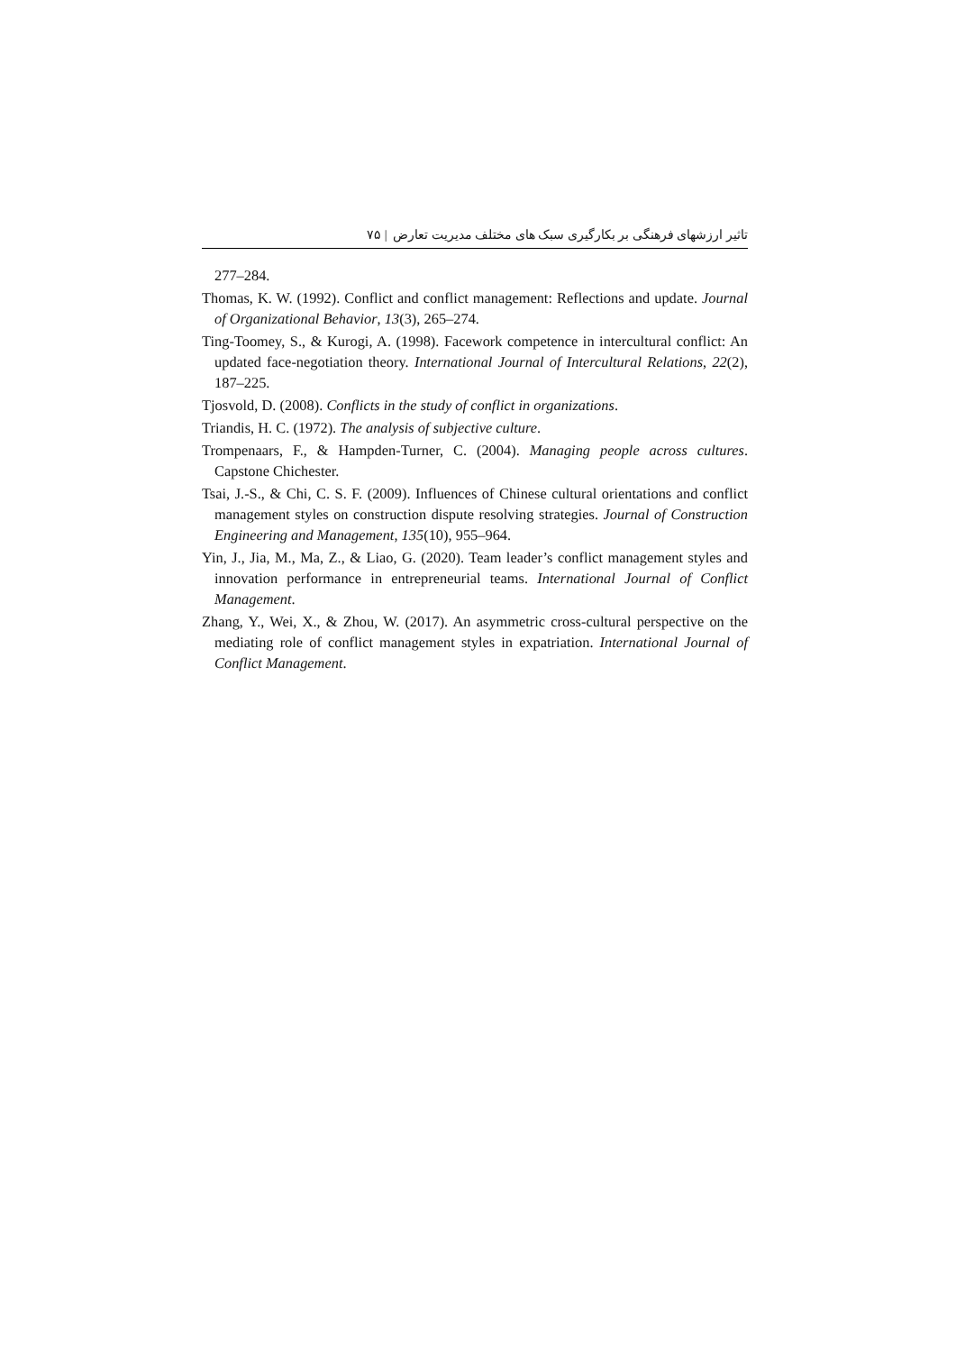تاثیر ارزشهای فرهنگی بر بکارگیری سبک های مختلف مدیریت تعارض | ۷۵
277–284.
Thomas, K. W. (1992). Conflict and conflict management: Reflections and update. Journal of Organizational Behavior, 13(3), 265–274.
Ting-Toomey, S., & Kurogi, A. (1998). Facework competence in intercultural conflict: An updated face-negotiation theory. International Journal of Intercultural Relations, 22(2), 187–225.
Tjosvold, D. (2008). Conflicts in the study of conflict in organizations.
Triandis, H. C. (1972). The analysis of subjective culture.
Trompenaars, F., & Hampden-Turner, C. (2004). Managing people across cultures. Capstone Chichester.
Tsai, J.-S., & Chi, C. S. F. (2009). Influences of Chinese cultural orientations and conflict management styles on construction dispute resolving strategies. Journal of Construction Engineering and Management, 135(10), 955–964.
Yin, J., Jia, M., Ma, Z., & Liao, G. (2020). Team leader’s conflict management styles and innovation performance in entrepreneurial teams. International Journal of Conflict Management.
Zhang, Y., Wei, X., & Zhou, W. (2017). An asymmetric cross-cultural perspective on the mediating role of conflict management styles in expatriation. International Journal of Conflict Management.